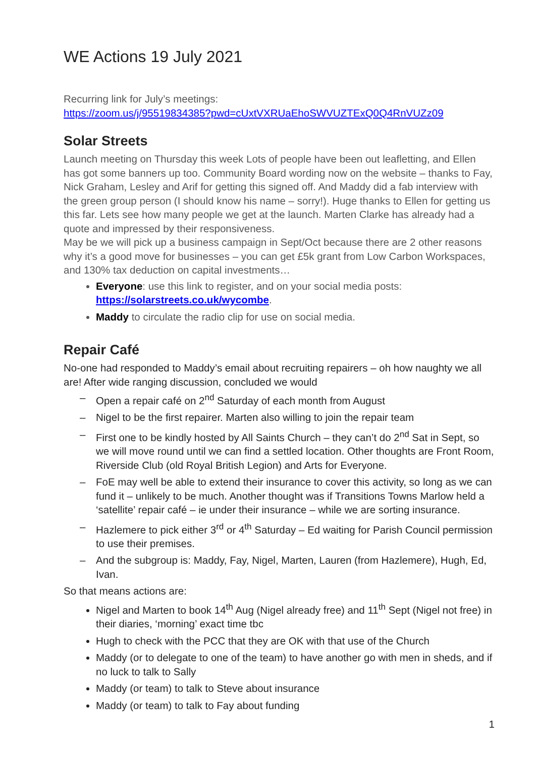WE Actions 19 July 2021
Recurring link for July’s meetings:
https://zoom.us/j/95519834385?pwd=cUxtVXRUaEhoSWVUZTExQ0Q4RnVUZz09
Solar Streets
Launch meeting on Thursday this week Lots of people have been out leafletting, and Ellen has got some banners up too. Community Board wording now on the website – thanks to Fay, Nick Graham, Lesley and Arif for getting this signed off. And Maddy did a fab interview with the green group person (I should know his name – sorry!). Huge thanks to Ellen for getting us this far. Lets see how many people we get at the launch. Marten Clarke has already had a quote and impressed by their responsiveness.
May be we will pick up a business campaign in Sept/Oct because there are 2 other reasons why it’s a good move for businesses – you can get £5k grant from Low Carbon Workspaces, and 130% tax deduction on capital investments…
Everyone: use this link to register, and on your social media posts: https://solarstreets.co.uk/wycombe.
Maddy to circulate the radio clip for use on social media.
Repair Café
No-one had responded to Maddy’s email about recruiting repairers – oh how naughty we all are! After wide ranging discussion, concluded we would
– Open a repair café on 2<sup>nd</sup> Saturday of each month from August
– Nigel to be the first repairer. Marten also willing to join the repair team
– First one to be kindly hosted by All Saints Church – they can’t do 2<sup>nd</sup> Sat in Sept, so we will move round until we can find a settled location. Other thoughts are Front Room, Riverside Club (old Royal British Legion) and Arts for Everyone.
– FoE may well be able to extend their insurance to cover this activity, so long as we can fund it – unlikely to be much. Another thought was if Transitions Towns Marlow held a ‘satellite’ repair café – ie under their insurance – while we are sorting insurance.
– Hazlemere to pick either 3<sup>rd</sup> or 4<sup>th</sup> Saturday – Ed waiting for Parish Council permission to use their premises.
– And the subgroup is: Maddy, Fay, Nigel, Marten, Lauren (from Hazlemere), Hugh, Ed, Ivan.
So that means actions are:
Nigel and Marten to book 14<sup>th</sup> Aug (Nigel already free) and 11<sup>th</sup> Sept (Nigel not free) in their diaries, ‘morning’ exact time tbc
Hugh to check with the PCC that they are OK with that use of the Church
Maddy (or to delegate to one of the team) to have another go with men in sheds, and if no luck to talk to Sally
Maddy (or team) to talk to Steve about insurance
Maddy (or team) to talk to Fay about funding
1